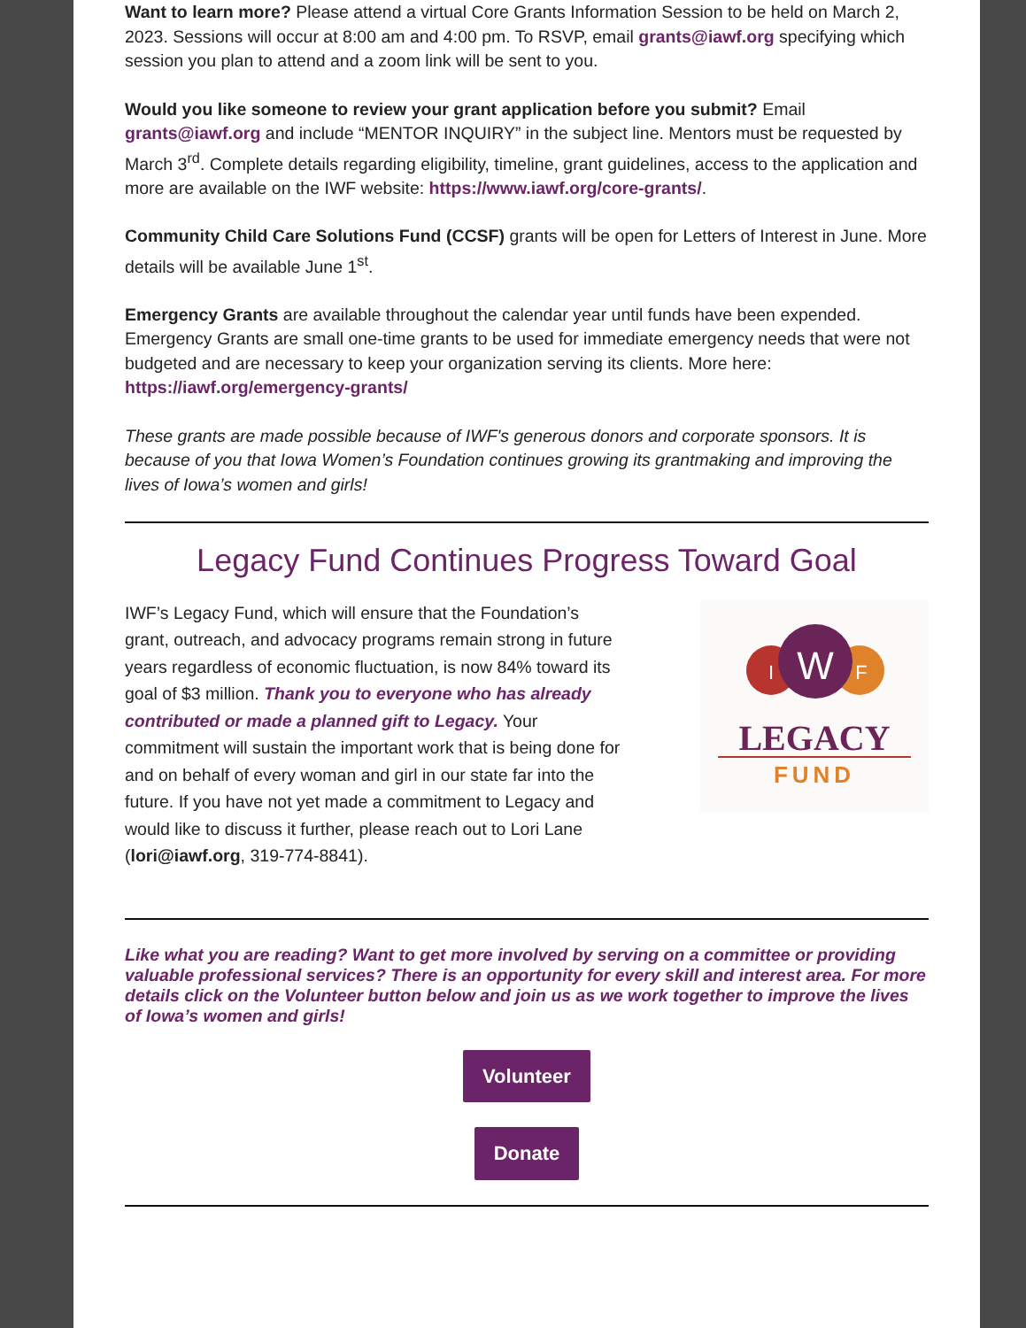Want to learn more? Please attend a virtual Core Grants Information Session to be held on March 2, 2023. Sessions will occur at 8:00 am and 4:00 pm. To RSVP, email grants@iawf.org specifying which session you plan to attend and a zoom link will be sent to you.
Would you like someone to review your grant application before you submit? Email grants@iawf.org and include “MENTOR INQUIRY” in the subject line. Mentors must be requested by March 3<sup>rd</sup>. Complete details regarding eligibility, timeline, grant guidelines, access to the application and more are available on the IWF website: https://www.iawf.org/core-grants/.
Community Child Care Solutions Fund (CCSF) grants will be open for Letters of Interest in June. More details will be available June 1<sup>st</sup>.
Emergency Grants are available throughout the calendar year until funds have been expended. Emergency Grants are small one-time grants to be used for immediate emergency needs that were not budgeted and are necessary to keep your organization serving its clients. More here: https://iawf.org/emergency-grants/
These grants are made possible because of IWF's generous donors and corporate sponsors. It is because of you that Iowa Women’s Foundation continues growing its grantmaking and improving the lives of Iowa’s women and girls!
Legacy Fund Continues Progress Toward Goal
IWF’s Legacy Fund, which will ensure that the Foundation’s grant, outreach, and advocacy programs remain strong in future years regardless of economic fluctuation, is now 84% toward its goal of $3 million. Thank you to everyone who has already contributed or made a planned gift to Legacy. Your commitment will sustain the important work that is being done for and on behalf of every woman and girl in our state far into the future. If you have not yet made a commitment to Legacy and would like to discuss it further, please reach out to Lori Lane (lori@iawf.org, 319-774-8841).
I
W
F
LEGACY
FUND
Like what you are reading? Want to get more involved by serving on a committee or providing valuable professional services? There is an opportunity for every skill and interest area. For more details click on the Volunteer button below and join us as we work together to improve the lives of Iowa’s women and girls!
Volunteer
Donate